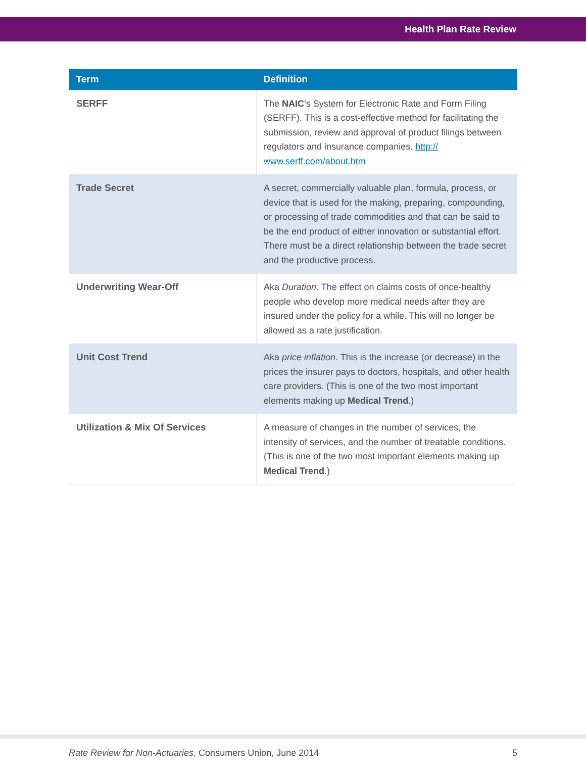Health Plan Rate Review
| Term | Definition |
| --- | --- |
| SERFF | The NAIC ’s System for Electronic Rate and Form Filing (SERFF). This is a cost-effective method for facilitating the submission, review and approval of product filings between regulators and insurance companies. http:// www.serff.com/about.htm |
| Trade Secret | A secret, commercially valuable plan, formula, process, or device that is used for the making, preparing, compounding, or processing of trade commodities and that can be said to be the end product of either innovation or substantial effort. There must be a direct relationship between the trade secret and the productive process. |
| Underwriting Wear-Off | Aka Duration . The effect on claims costs of once-healthy people who develop more medical needs after they are insured under the policy for a while. This will no longer be allowed as a rate justification. |
| Unit Cost Trend | Aka price inflation . This is the increase (or decrease) in the prices the insurer pays to doctors, hospitals, and other health care providers. (This is one of the two most important elements making up Medical Trend .) |
| Utilization & Mix Of Services | A measure of changes in the number of services, the intensity of services, and the number of treatable conditions. (This is one of the two most important elements making up Medical Trend .) |
Rate Review for Non-Actuaries, Consumers Union, June 2014 5